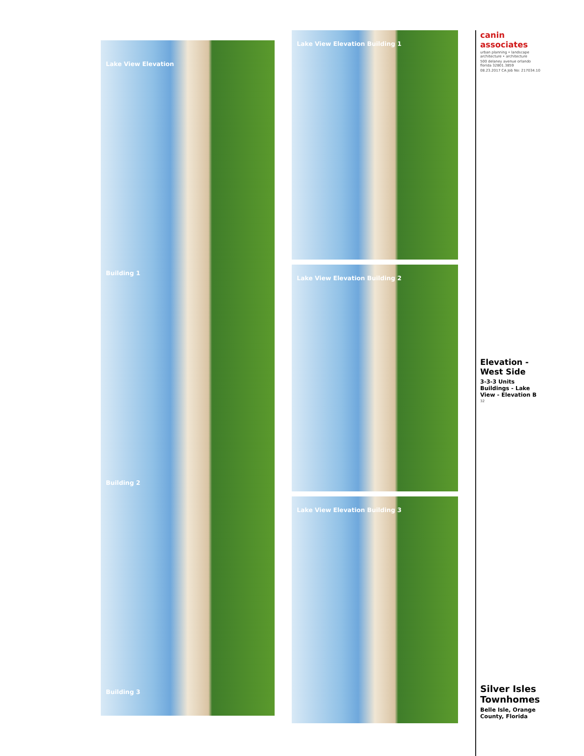Lake View Elevation
Building 1
Building 2
Building 3
Lake View Elevation Building 1
Lake View Elevation Building 2
Lake View Elevation Building 3
canin associates
urban planning • landscape architecture • architecture
500 delaney avenue orlando florida 32801.3859
08.23.2017 CA Job No: 217034.10
Elevation - West Side
3-3-3 Units Buildings - Lake View - Elevation B
32
Silver Isles Townhomes
Belle Isle, Orange County, Florida